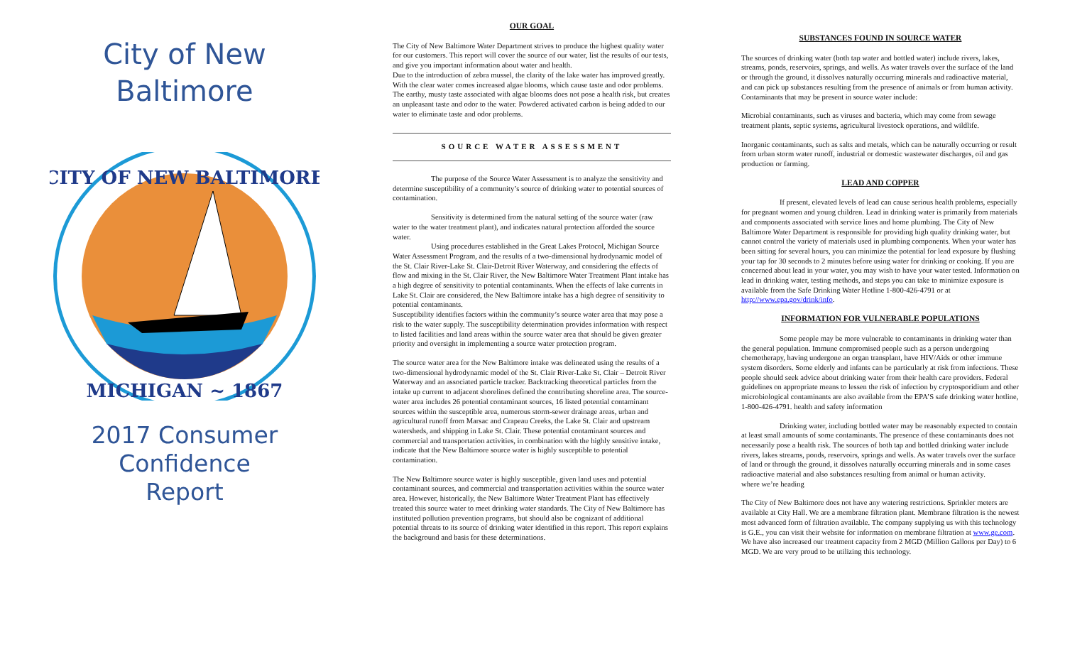City of New
Baltimore
CITY OF NEW BALTIMORE
MICHIGAN ~ 1867
2017 Consumer
Confidence
Report
OUR GOAL
The City of New Baltimore Water Department strives to produce the highest quality water for our customers. This report will cover the source of our water, list the results of our tests, and give you important information about water and health.
Due to the introduction of zebra mussel, the clarity of the lake water has improved greatly. With the clear water comes increased algae blooms, which cause taste and odor problems. The earthy, musty taste associated with algae blooms does not pose a health risk, but creates an unpleasant taste and odor to the water. Powdered activated carbon is being added to our water to eliminate taste and odor problems.
SOURCE WATER ASSESSMENT
The purpose of the Source Water Assessment is to analyze the sensitivity and determine susceptibility of a community’s source of drinking water to potential sources of contamination.
Sensitivity is determined from the natural setting of the source water (raw water to the water treatment plant), and indicates natural protection afforded the source water.
Using procedures established in the Great Lakes Protocol, Michigan Source Water Assessment Program, and the results of a two-dimensional hydrodynamic model of the St. Clair River-Lake St. Clair-Detroit River Waterway, and considering the effects of flow and mixing in the St. Clair River, the New Baltimore Water Treatment Plant intake has a high degree of sensitivity to potential contaminants. When the effects of lake currents in Lake St. Clair are considered, the New Baltimore intake has a high degree of sensitivity to potential contaminants.
Susceptibility identifies factors within the community’s source water area that may pose a risk to the water supply. The susceptibility determination provides information with respect to listed facilities and land areas within the source water area that should be given greater priority and oversight in implementing a source water protection program.
The source water area for the New Baltimore intake was delineated using the results of a two-dimensional hydrodynamic model of the St. Clair River-Lake St. Clair – Detroit River Waterway and an associated particle tracker. Backtracking theoretical particles from the intake up current to adjacent shorelines defined the contributing shoreline area. The source-water area includes 26 potential contaminant sources, 16 listed potential contaminant sources within the susceptible area, numerous storm-sewer drainage areas, urban and agricultural runoff from Marsac and Crapeau Creeks, the Lake St. Clair and upstream watersheds, and shipping in Lake St. Clair. These potential contaminant sources and commercial and transportation activities, in combination with the highly sensitive intake, indicate that the New Baltimore source water is highly susceptible to potential contamination.
The New Baltimore source water is highly susceptible, given land uses and potential contaminant sources, and commercial and transportation activities within the source water area. However, historically, the New Baltimore Water Treatment Plant has effectively treated this source water to meet drinking water standards. The City of New Baltimore has instituted pollution prevention programs, but should also be cognizant of additional potential threats to its source of drinking water identified in this report. This report explains the background and basis for these determinations.
SUBSTANCES FOUND IN SOURCE WATER
The sources of drinking water (both tap water and bottled water) include rivers, lakes, streams, ponds, reservoirs, springs, and wells. As water travels over the surface of the land or through the ground, it dissolves naturally occurring minerals and radioactive material, and can pick up substances resulting from the presence of animals or from human activity. Contaminants that may be present in source water include:
Microbial contaminants, such as viruses and bacteria, which may come from sewage treatment plants, septic systems, agricultural livestock operations, and wildlife.
Inorganic contaminants, such as salts and metals, which can be naturally occurring or result from urban storm water runoff, industrial or domestic wastewater discharges, oil and gas production or farming.
LEAD AND COPPER
If present, elevated levels of lead can cause serious health problems, especially for pregnant women and young children. Lead in drinking water is primarily from materials and components associated with service lines and home plumbing. The City of New Baltimore Water Department is responsible for providing high quality drinking water, but cannot control the variety of materials used in plumbing components. When your water has been sitting for several hours, you can minimize the potential for lead exposure by flushing your tap for 30 seconds to 2 minutes before using water for drinking or cooking. If you are concerned about lead in your water, you may wish to have your water tested. Information on lead in drinking water, testing methods, and steps you can take to minimize exposure is available from the Safe Drinking Water Hotline 1-800-426-4791 or at http://www.epa.gov/drink/info.
INFORMATION FOR VULNERABLE POPULATIONS
Some people may be more vulnerable to contaminants in drinking water than the general population. Immune compromised people such as a person undergoing chemotherapy, having undergone an organ transplant, have HIV/Aids or other immune system disorders. Some elderly and infants can be particularly at risk from infections. These people should seek advice about drinking water from their health care providers. Federal guidelines on appropriate means to lessen the risk of infection by cryptosporidium and other microbiological contaminants are also available from the EPA’S safe drinking water hotline, 1-800-426-4791. health and safety information
Drinking water, including bottled water may be reasonably expected to contain at least small amounts of some contaminants. The presence of these contaminants does not necessarily pose a health risk. The sources of both tap and bottled drinking water include rivers, lakes streams, ponds, reservoirs, springs and wells. As water travels over the surface of land or through the ground, it dissolves naturally occurring minerals and in some cases radioactive material and also substances resulting from animal or human activity.
where we’re heading
The City of New Baltimore does not have any watering restrictions. Sprinkler meters are available at City Hall. We are a membrane filtration plant. Membrane filtration is the newest most advanced form of filtration available. The company supplying us with this technology is G.E., you can visit their website for information on membrane filtration at www.ge.com. We have also increased our treatment capacity from 2 MGD (Million Gallons per Day) to 6 MGD. We are very proud to be utilizing this technology.